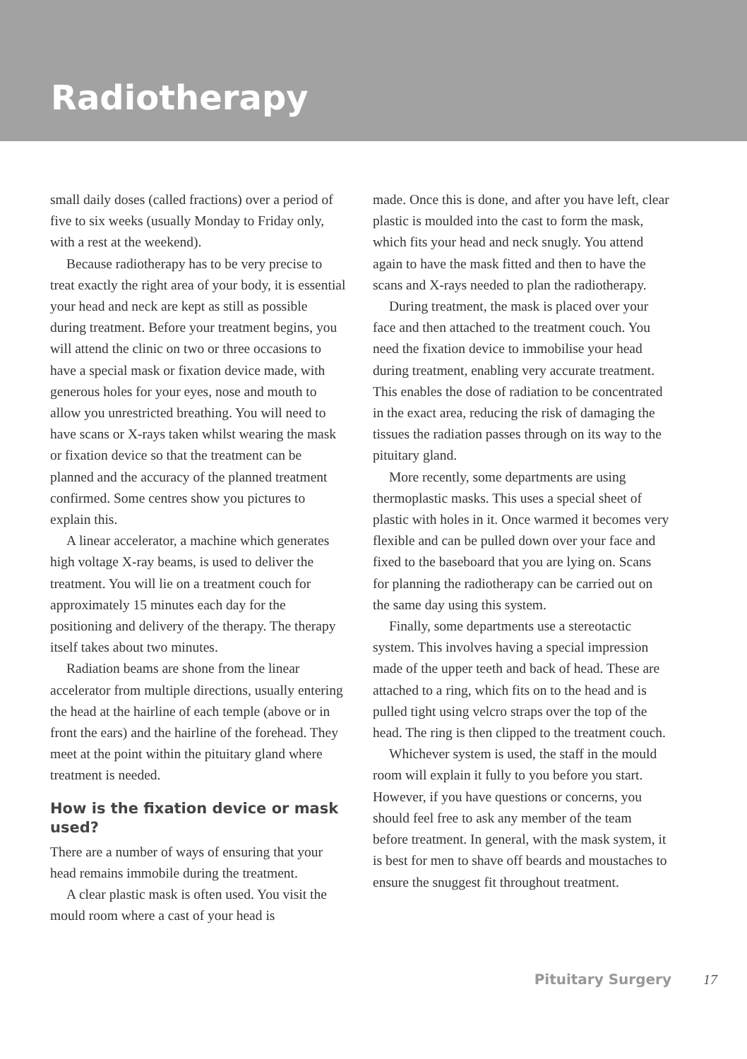Radiotherapy
small daily doses (called fractions) over a period of five to six weeks (usually Monday to Friday only, with a rest at the weekend).
Because radiotherapy has to be very precise to treat exactly the right area of your body, it is essential your head and neck are kept as still as possible during treatment. Before your treatment begins, you will attend the clinic on two or three occasions to have a special mask or fixation device made, with generous holes for your eyes, nose and mouth to allow you unrestricted breathing. You will need to have scans or X-rays taken whilst wearing the mask or fixation device so that the treatment can be planned and the accuracy of the planned treatment confirmed. Some centres show you pictures to explain this.
A linear accelerator, a machine which generates high voltage X-ray beams, is used to deliver the treatment. You will lie on a treatment couch for approximately 15 minutes each day for the positioning and delivery of the therapy. The therapy itself takes about two minutes.
Radiation beams are shone from the linear accelerator from multiple directions, usually entering the head at the hairline of each temple (above or in front the ears) and the hairline of the forehead. They meet at the point within the pituitary gland where treatment is needed.
How is the fixation device or mask used?
There are a number of ways of ensuring that your head remains immobile during the treatment.
A clear plastic mask is often used. You visit the mould room where a cast of your head is
made. Once this is done, and after you have left, clear plastic is moulded into the cast to form the mask, which fits your head and neck snugly. You attend again to have the mask fitted and then to have the scans and X-rays needed to plan the radiotherapy.
During treatment, the mask is placed over your face and then attached to the treatment couch. You need the fixation device to immobilise your head during treatment, enabling very accurate treatment. This enables the dose of radiation to be concentrated in the exact area, reducing the risk of damaging the tissues the radiation passes through on its way to the pituitary gland.
More recently, some departments are using thermoplastic masks. This uses a special sheet of plastic with holes in it. Once warmed it becomes very flexible and can be pulled down over your face and fixed to the baseboard that you are lying on. Scans for planning the radiotherapy can be carried out on the same day using this system.
Finally, some departments use a stereotactic system. This involves having a special impression made of the upper teeth and back of head. These are attached to a ring, which fits on to the head and is pulled tight using velcro straps over the top of the head. The ring is then clipped to the treatment couch.
Whichever system is used, the staff in the mould room will explain it fully to you before you start. However, if you have questions or concerns, you should feel free to ask any member of the team before treatment. In general, with the mask system, it is best for men to shave off beards and moustaches to ensure the snuggest fit throughout treatment.
Pituitary Surgery 17